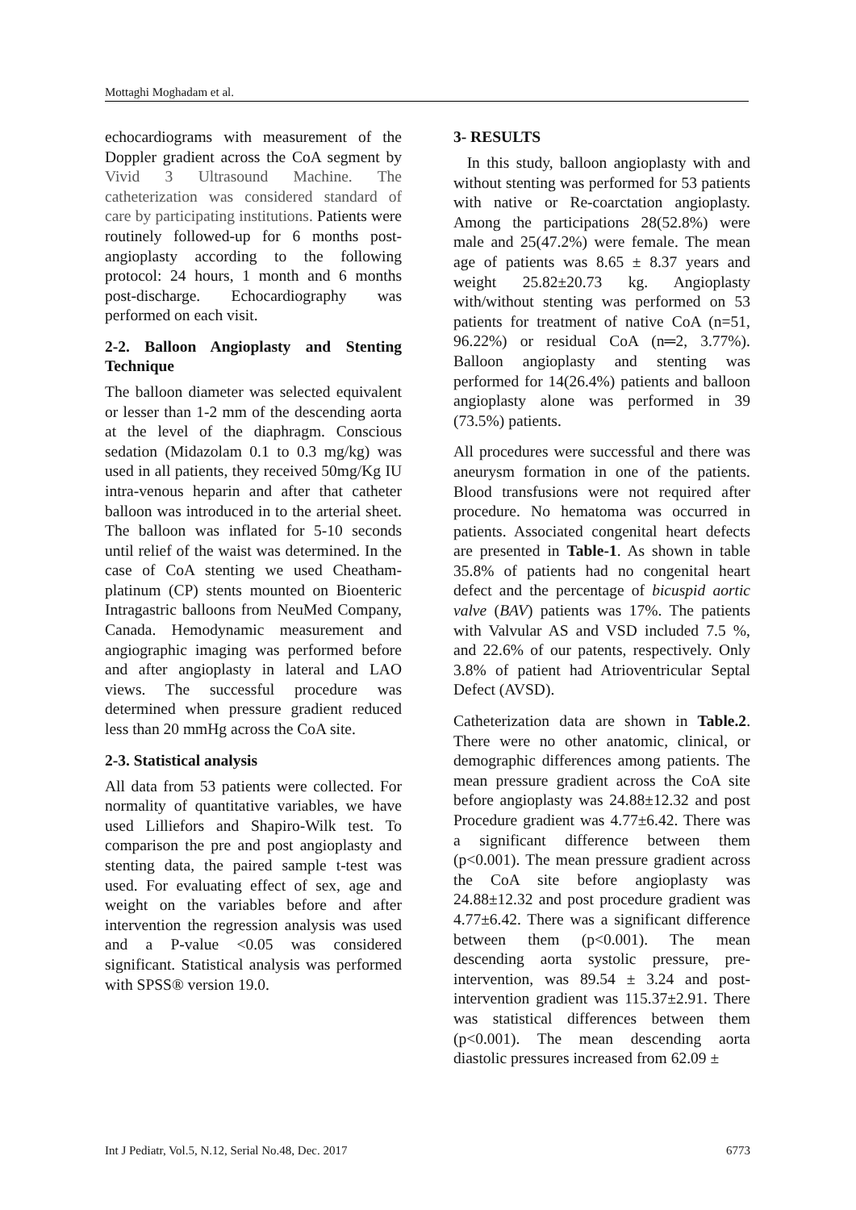Mottaghi Moghadam et al.
echocardiograms with measurement of the Doppler gradient across the CoA segment by Vivid 3 Ultrasound Machine. The catheterization was considered standard of care by participating institutions. Patients were routinely followed-up for 6 months post-angioplasty according to the following protocol: 24 hours, 1 month and 6 months post-discharge. Echocardiography was performed on each visit.
2-2. Balloon Angioplasty and Stenting Technique
The balloon diameter was selected equivalent or lesser than 1-2 mm of the descending aorta at the level of the diaphragm. Conscious sedation (Midazolam 0.1 to 0.3 mg/kg) was used in all patients, they received 50mg/Kg IU intra-venous heparin and after that catheter balloon was introduced in to the arterial sheet. The balloon was inflated for 5-10 seconds until relief of the waist was determined. In the case of CoA stenting we used Cheatham-platinum (CP) stents mounted on Bioenteric Intragastric balloons from NeuMed Company, Canada. Hemodynamic measurement and angiographic imaging was performed before and after angioplasty in lateral and LAO views. The successful procedure was determined when pressure gradient reduced less than 20 mmHg across the CoA site.
2-3. Statistical analysis
All data from 53 patients were collected. For normality of quantitative variables, we have used Lilliefors and Shapiro-Wilk test. To comparison the pre and post angioplasty and stenting data, the paired sample t-test was used. For evaluating effect of sex, age and weight on the variables before and after intervention the regression analysis was used and a P-value <0.05 was considered significant. Statistical analysis was performed with SPSS® version 19.0.
3- RESULTS
In this study, balloon angioplasty with and without stenting was performed for 53 patients with native or Re-coarctation angioplasty. Among the participations 28(52.8%) were male and 25(47.2%) were female. The mean age of patients was 8.65 ± 8.37 years and weight 25.82±20.73 kg. Angioplasty with/without stenting was performed on 53 patients for treatment of native CoA (n=51, 96.22%) or residual CoA (n═2, 3.77%). Balloon angioplasty and stenting was performed for 14(26.4%) patients and balloon angioplasty alone was performed in 39 (73.5%) patients.
All procedures were successful and there was aneurysm formation in one of the patients. Blood transfusions were not required after procedure. No hematoma was occurred in patients. Associated congenital heart defects are presented in Table-1. As shown in table 35.8% of patients had no congenital heart defect and the percentage of bicuspid aortic valve (BAV) patients was 17%. The patients with Valvular AS and VSD included 7.5 %, and 22.6% of our patents, respectively. Only 3.8% of patient had Atrioventricular Septal Defect (AVSD).
Catheterization data are shown in Table.2. There were no other anatomic, clinical, or demographic differences among patients. The mean pressure gradient across the CoA site before angioplasty was 24.88±12.32 and post Procedure gradient was 4.77±6.42. There was a significant difference between them (p<0.001). The mean pressure gradient across the CoA site before angioplasty was 24.88±12.32 and post procedure gradient was 4.77±6.42. There was a significant difference between them (p<0.001). The mean descending aorta systolic pressure, pre-intervention, was 89.54 ± 3.24 and post-intervention gradient was 115.37±2.91. There was statistical differences between them (p<0.001). The mean descending aorta diastolic pressures increased from 62.09 ±
Int J Pediatr, Vol.5, N.12, Serial No.48, Dec. 2017 6773